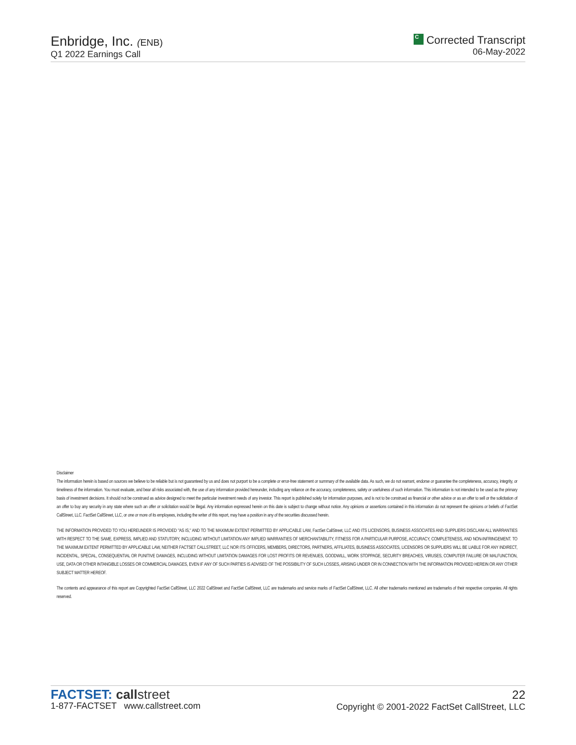Enbridge, Inc. (ENB)
Q1 2022 Earnings Call
C Corrected Transcript
06-May-2022
Disclaimer
The information herein is based on sources we believe to be reliable but is not guaranteed by us and does not purport to be a complete or error-free statement or summary of the available data. As such, we do not warrant, endorse or guarantee the completeness, accuracy, integrity, or timeliness of the information. You must evaluate, and bear all risks associated with, the use of any information provided hereunder, including any reliance on the accuracy, completeness, safety or usefulness of such information. This information is not intended to be used as the primary basis of investment decisions. It should not be construed as advice designed to meet the particular investment needs of any investor. This report is published solely for information purposes, and is not to be construed as financial or other advice or as an offer to sell or the solicitation of an offer to buy any security in any state where such an offer or solicitation would be illegal. Any information expressed herein on this date is subject to change without notice. Any opinions or assertions contained in this information do not represent the opinions or beliefs of FactSet CallStreet, LLC. FactSet CallStreet, LLC, or one or more of its employees, including the writer of this report, may have a position in any of the securities discussed herein.
THE INFORMATION PROVIDED TO YOU HEREUNDER IS PROVIDED "AS IS," AND TO THE MAXIMUM EXTENT PERMITTED BY APPLICABLE LAW, FactSet CallStreet, LLC AND ITS LICENSORS, BUSINESS ASSOCIATES AND SUPPLIERS DISCLAIM ALL WARRANTIES WITH RESPECT TO THE SAME, EXPRESS, IMPLIED AND STATUTORY, INCLUDING WITHOUT LIMITATION ANY IMPLIED WARRANTIES OF MERCHANTABILITY, FITNESS FOR A PARTICULAR PURPOSE, ACCURACY, COMPLETENESS, AND NON-INFRINGEMENT. TO THE MAXIMUM EXTENT PERMITTED BY APPLICABLE LAW, NEITHER FACTSET CALLSTREET, LLC NOR ITS OFFICERS, MEMBERS, DIRECTORS, PARTNERS, AFFILIATES, BUSINESS ASSOCIATES, LICENSORS OR SUPPLIERS WILL BE LIABLE FOR ANY INDIRECT, INCIDENTAL, SPECIAL, CONSEQUENTIAL OR PUNITIVE DAMAGES, INCLUDING WITHOUT LIMITATION DAMAGES FOR LOST PROFITS OR REVENUES, GOODWILL, WORK STOPPAGE, SECURITY BREACHES, VIRUSES, COMPUTER FAILURE OR MALFUNCTION, USE, DATA OR OTHER INTANGIBLE LOSSES OR COMMERCIAL DAMAGES, EVEN IF ANY OF SUCH PARTIES IS ADVISED OF THE POSSIBILITY OF SUCH LOSSES, ARISING UNDER OR IN CONNECTION WITH THE INFORMATION PROVIDED HEREIN OR ANY OTHER SUBJECT MATTER HEREOF.
The contents and appearance of this report are Copyrighted FactSet CallStreet, LLC 2022 CallStreet and FactSet CallStreet, LLC are trademarks and service marks of FactSet CallStreet, LLC. All other trademarks mentioned are trademarks of their respective companies. All rights reserved.
FACTSET: call street
1-877-FACTSET www.callstreet.com
22
Copyright © 2001-2022 FactSet CallStreet, LLC